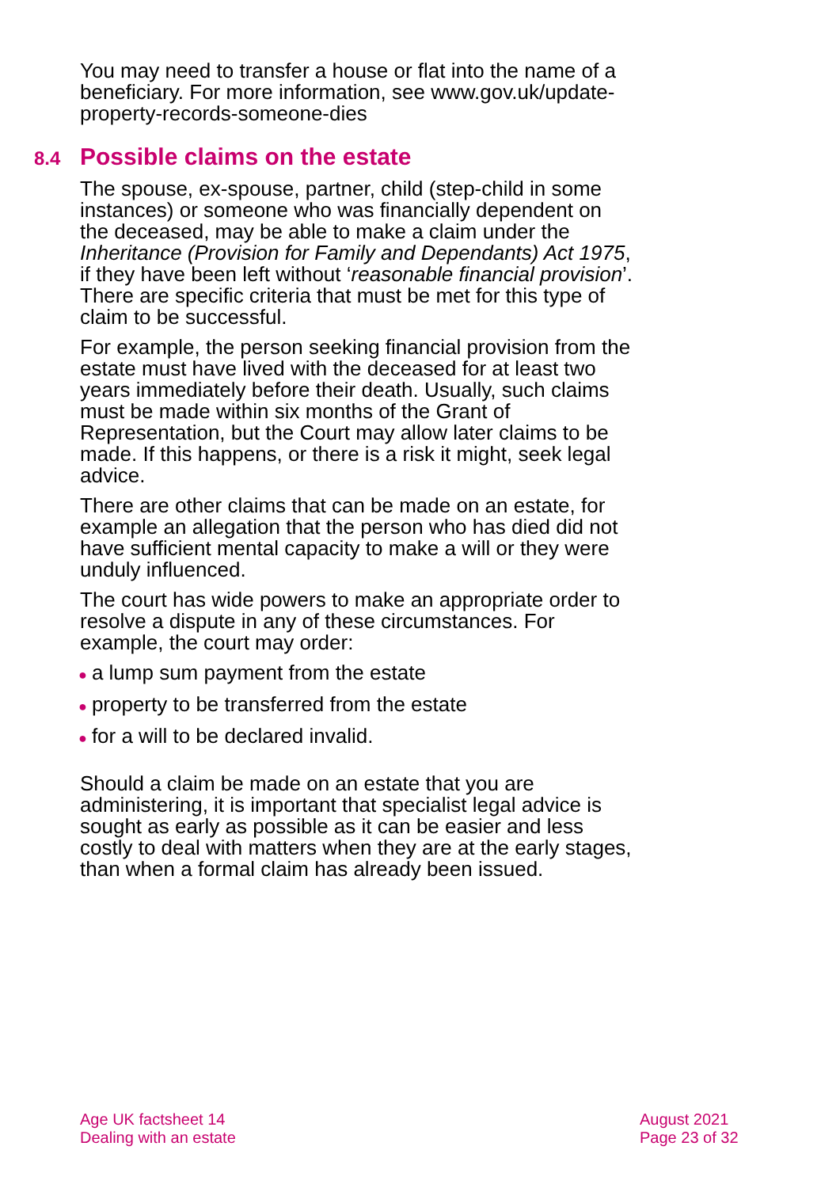You may need to transfer a house or flat into the name of a beneficiary. For more information, see www.gov.uk/update-property-records-someone-dies
8.4 Possible claims on the estate
The spouse, ex-spouse, partner, child (step-child in some instances) or someone who was financially dependent on the deceased, may be able to make a claim under the Inheritance (Provision for Family and Dependants) Act 1975, if they have been left without ‘reasonable financial provision’. There are specific criteria that must be met for this type of claim to be successful.
For example, the person seeking financial provision from the estate must have lived with the deceased for at least two years immediately before their death. Usually, such claims must be made within six months of the Grant of Representation, but the Court may allow later claims to be made. If this happens, or there is a risk it might, seek legal advice.
There are other claims that can be made on an estate, for example an allegation that the person who has died did not have sufficient mental capacity to make a will or they were unduly influenced.
The court has wide powers to make an appropriate order to resolve a dispute in any of these circumstances. For example, the court may order:
● a lump sum payment from the estate
● property to be transferred from the estate
● for a will to be declared invalid.
Should a claim be made on an estate that you are administering, it is important that specialist legal advice is sought as early as possible as it can be easier and less costly to deal with matters when they are at the early stages, than when a formal claim has already been issued.
Age UK factsheet 14
Dealing with an estate
August 2021
Page 23 of 32